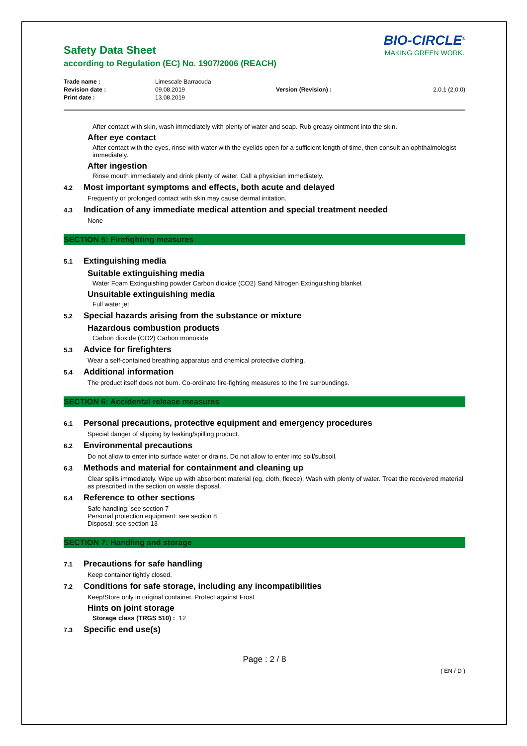Safety Data Sheet
according to Regulation (EC) No. 1907/2006 (REACH)
BIO-CIRCLE<sup>®</sup>
MAKING GREEN WORK.
| Trade name : | Limescale Barracuda | | |
| Revision date : | 09.08.2019 | Version (Revision) : | 2.0.1 (2.0.0) |
| Print date : | 13.08.2019 | | |
After contact with skin, wash immediately with plenty of water and soap. Rub greasy ointment into the skin.
After eye contact
After contact with the eyes, rinse with water with the eyelids open for a sufficient length of time, then consult an ophthalmologist immediately.
After ingestion
Rinse mouth immediately and drink plenty of water. Call a physician immediately.
4.2 Most important symptoms and effects, both acute and delayed
Frequently or prolonged contact with skin may cause dermal irritation.
4.3 Indication of any immediate medical attention and special treatment needed
None
SECTION 5: Firefighting measures
5.1 Extinguishing media
Suitable extinguishing media
Water Foam Extinguishing powder Carbon dioxide (CO2) Sand Nitrogen Extinguishing blanket
Unsuitable extinguishing media
Full water jet
5.2 Special hazards arising from the substance or mixture
Hazardous combustion products
Carbon dioxide (CO2) Carbon monoxide
5.3 Advice for firefighters
Wear a self-contained breathing apparatus and chemical protective clothing.
5.4 Additional information
The product itself does not burn. Co-ordinate fire-fighting measures to the fire surroundings.
SECTION 6: Accidental release measures
6.1 Personal precautions, protective equipment and emergency procedures
Special danger of slipping by leaking/spilling product.
6.2 Environmental precautions
Do not allow to enter into surface water or drains. Do not allow to enter into soil/subsoil.
6.3 Methods and material for containment and cleaning up
Clear spills immediately. Wipe up with absorbent material (eg. cloth, fleece). Wash with plenty of water. Treat the recovered material as prescribed in the section on waste disposal.
6.4 Reference to other sections
Safe handling: see section 7
Personal protection equipment: see section 8
Disposal: see section 13
SECTION 7: Handling and storage
7.1 Precautions for safe handling
Keep container tightly closed.
7.2 Conditions for safe storage, including any incompatibilities
Keep/Store only in original container. Protect against Frost
Hints on joint storage
Storage class (TRGS 510) : 12
7.3 Specific end use(s)
Page : 2 / 8
( EN / D )